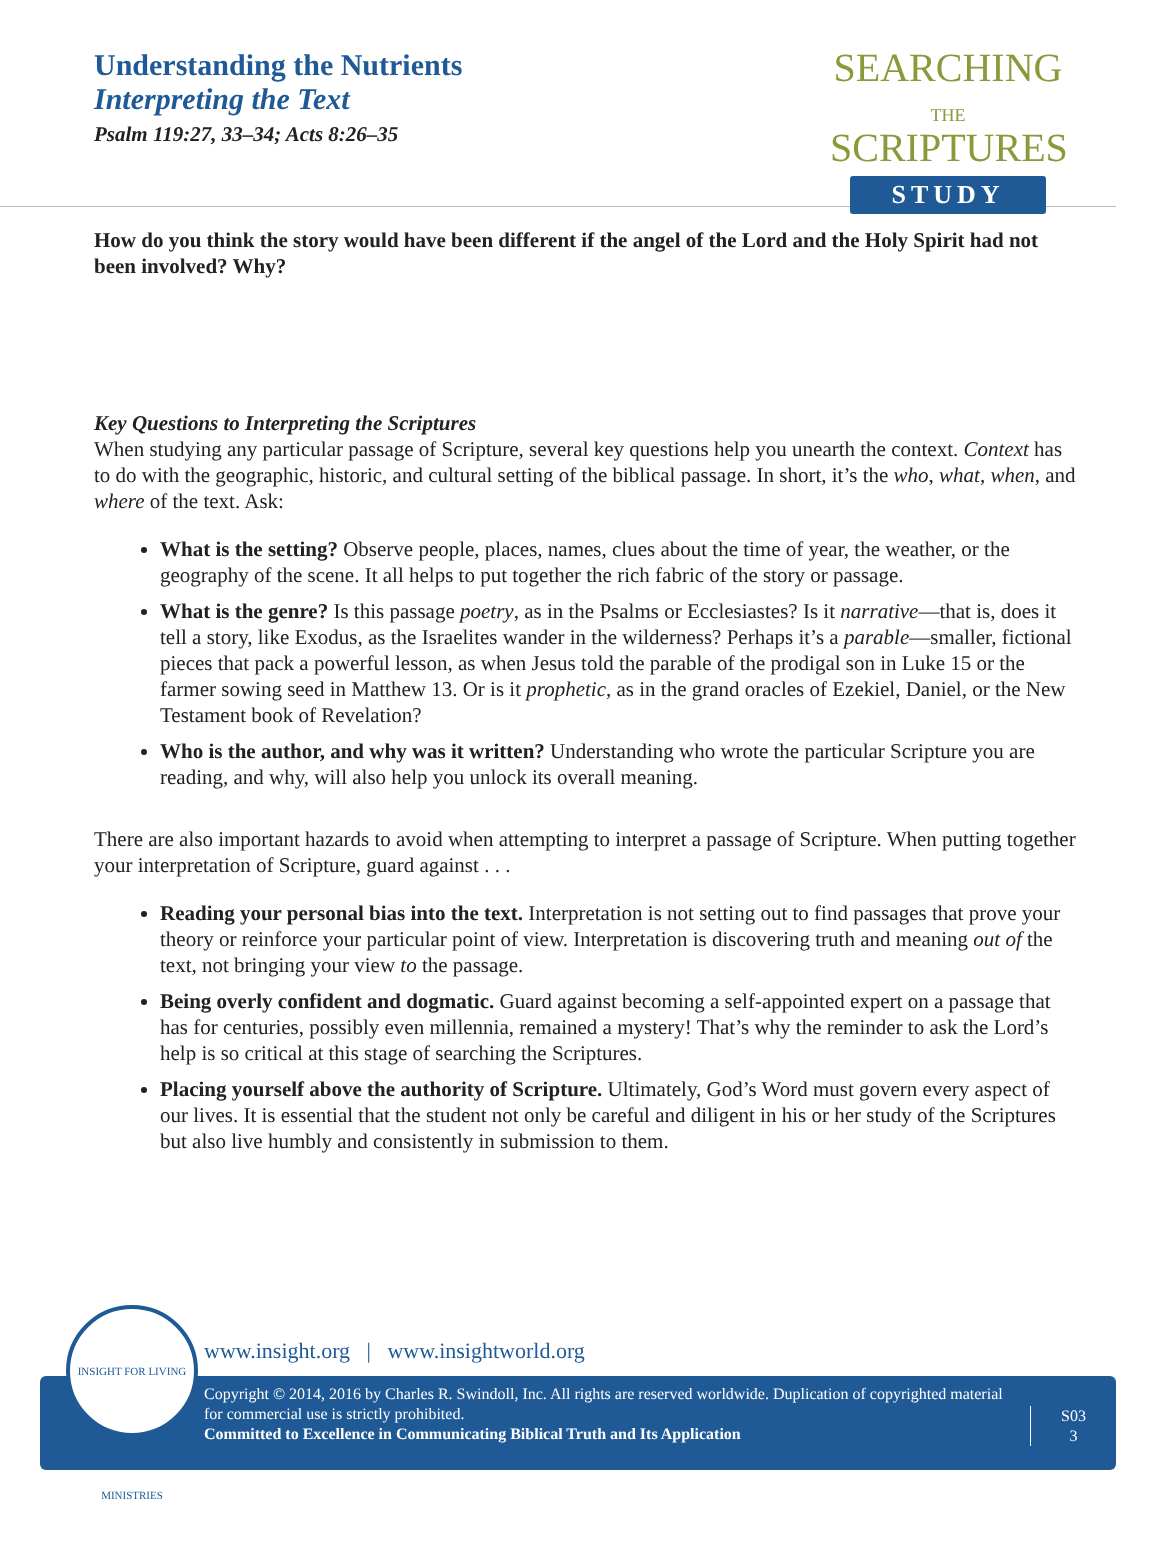Understanding the Nutrients
Interpreting the Text
Psalm 119:27, 33–34; Acts 8:26–35
SEARCHING
THE
SCRIPTURES
STUDY
How do you think the story would have been different if the angel of the Lord and the Holy Spirit had not been involved? Why?
Key Questions to Interpreting the Scriptures
When studying any particular passage of Scripture, several key questions help you unearth the context. Context has to do with the geographic, historic, and cultural setting of the biblical passage. In short, it’s the who, what, when, and where of the text. Ask:
What is the setting? Observe people, places, names, clues about the time of year, the weather, or the geography of the scene. It all helps to put together the rich fabric of the story or passage.
What is the genre? Is this passage poetry, as in the Psalms or Ecclesiastes? Is it narrative—that is, does it tell a story, like Exodus, as the Israelites wander in the wilderness? Perhaps it’s a parable—smaller, fictional pieces that pack a powerful lesson, as when Jesus told the parable of the prodigal son in Luke 15 or the farmer sowing seed in Matthew 13. Or is it prophetic, as in the grand oracles of Ezekiel, Daniel, or the New Testament book of Revelation?
Who is the author, and why was it written? Understanding who wrote the particular Scripture you are reading, and why, will also help you unlock its overall meaning.
There are also important hazards to avoid when attempting to interpret a passage of Scripture. When putting together your interpretation of Scripture, guard against . . .
Reading your personal bias into the text. Interpretation is not setting out to find passages that prove your theory or reinforce your particular point of view. Interpretation is discovering truth and meaning out of the text, not bringing your view to the passage.
Being overly confident and dogmatic. Guard against becoming a self-appointed expert on a passage that has for centuries, possibly even millennia, remained a mystery! That’s why the reminder to ask the Lord’s help is so critical at this stage of searching the Scriptures.
Placing yourself above the authority of Scripture. Ultimately, God’s Word must govern every aspect of our lives. It is essential that the student not only be careful and diligent in his or her study of the Scriptures but also live humbly and consistently in submission to them.
www.insight.org | www.insightworld.org
Copyright © 2014, 2016 by Charles R. Swindoll, Inc. All rights are reserved worldwide. Duplication of copyrighted material for commercial use is strictly prohibited.
Committed to Excellence in Communicating Biblical Truth and Its Application
S03
3
INSIGHT FOR LIVING MINISTRIES